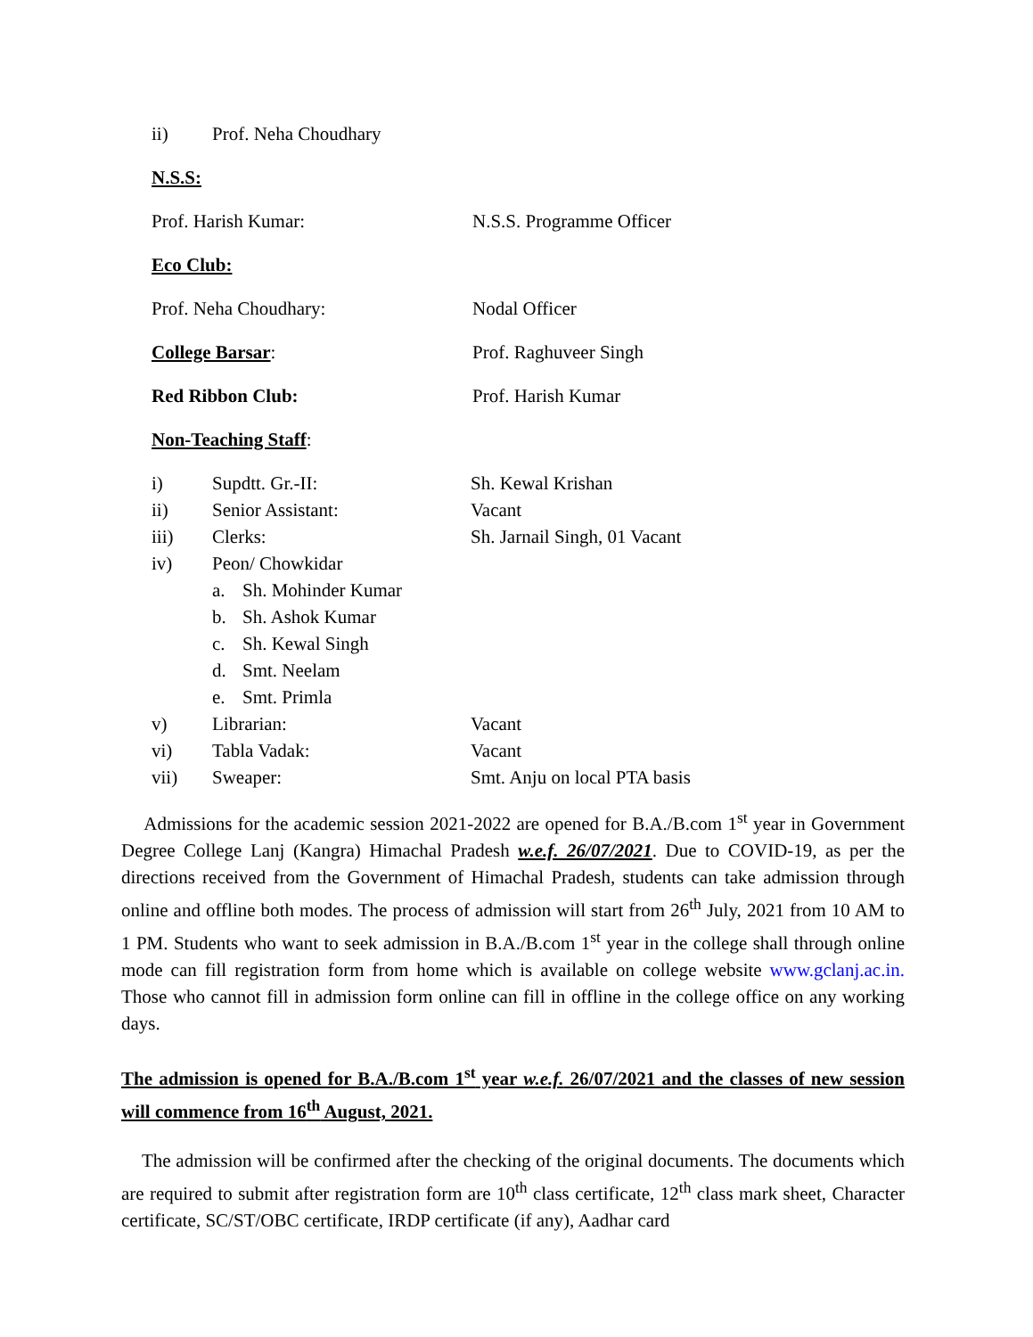ii) Prof. Neha Choudhary
N.S.S:
Prof. Harish Kumar: N.S.S. Programme Officer
Eco Club:
Prof. Neha Choudhary: Nodal Officer
College Barsar: Prof. Raghuveer Singh
Red Ribbon Club: Prof. Harish Kumar
Non-Teaching Staff:
i) Supdtt. Gr.-II: Sh. Kewal Krishan
ii) Senior Assistant: Vacant
iii) Clerks: Sh. Jarnail Singh, 01 Vacant
iv) Peon/ Chowkidar
a. Sh. Mohinder Kumar
b. Sh. Ashok Kumar
c. Sh. Kewal Singh
d. Smt. Neelam
e. Smt. Primla
v) Librarian: Vacant
vi) Tabla Vadak: Vacant
vii) Sweaper: Smt. Anju on local PTA basis
Admissions for the academic session 2021-2022 are opened for B.A./B.com 1<sup>st</sup> year in Government Degree College Lanj (Kangra) Himachal Pradesh w.e.f. 26/07/2021. Due to COVID-19, as per the directions received from the Government of Himachal Pradesh, students can take admission through online and offline both modes. The process of admission will start from 26<sup>th</sup> July, 2021 from 10 AM to 1 PM. Students who want to seek admission in B.A./B.com 1<sup>st</sup> year in the college shall through online mode can fill registration form from home which is available on college website www.gclanj.ac.in. Those who cannot fill in admission form online can fill in offline in the college office on any working days.
The admission is opened for B.A./B.com 1<sup>st</sup> year w.e.f. 26/07/2021 and the classes of new session will commence from 16<sup>th</sup> August, 2021.
The admission will be confirmed after the checking of the original documents. The documents which are required to submit after registration form are 10<sup>th</sup> class certificate, 12<sup>th</sup> class mark sheet, Character certificate, SC/ST/OBC certificate, IRDP certificate (if any), Aadhar card